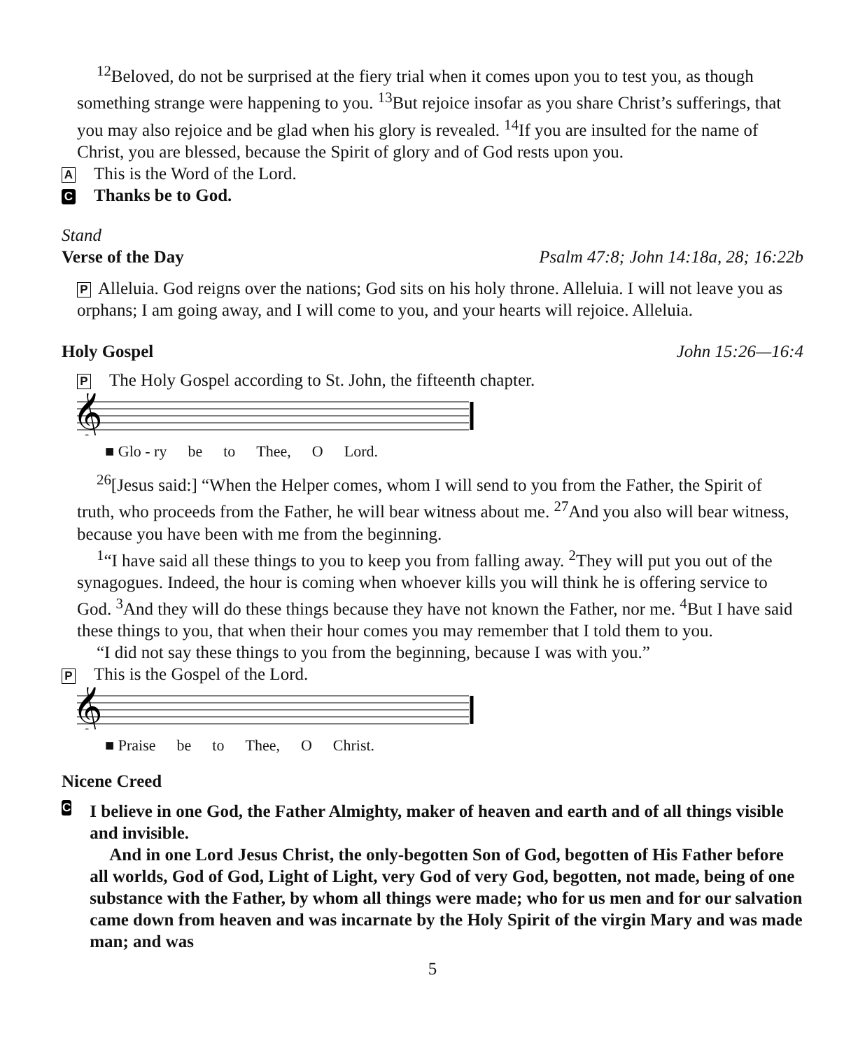<sup>12</sup> Beloved, do not be surprised at the fiery trial when it comes upon you to test you, as though something strange were happening to you. <sup>13</sup>But rejoice insofar as you share Christ’s sufferings, that you may also rejoice and be glad when his glory is revealed. <sup>14</sup>If you are insulted for the name of Christ, you are blessed, because the Spirit of glory and of God rests upon you.
A This is the Word of the Lord.
C Thanks be to God.
Stand
Verse of the Day Psalm 47:8; John 14:18a, 28; 16:22b
P Alleluia. God reigns over the nations; God sits on his holy throne. Alleluia. I will not leave you as orphans; I am going away, and I will come to you, and your hearts will rejoice. Alleluia.
Holy Gospel John 15:26—16:4
P The Holy Gospel according to St. John, the fifteenth chapter.
𝄞
■ Glo - ry be to Thee, O Lord.
<sup>26</sup> [Jesus said:] “When the Helper comes, whom I will send to you from the Father, the Spirit of truth, who proceeds from the Father, he will bear witness about me. <sup>27</sup>And you also will bear witness, because you have been with me from the beginning.
<sup>1</sup> “I have said all these things to you to keep you from falling away. <sup>2</sup>They will put you out of the synagogues. Indeed, the hour is coming when whoever kills you will think he is offering service to God. <sup>3</sup>And they will do these things because they have not known the Father, nor me. <sup>4</sup>But I have said these things to you, that when their hour comes you may remember that I told them to you.
“I did not say these things to you from the beginning, because I was with you.”
P This is the Gospel of the Lord.
𝄞
■ Praise be to Thee, O Christ.
Nicene Creed
C
I believe in one God, the Father Almighty, maker of heaven and earth and of all things visible and invisible.
And in one Lord Jesus Christ, the only-begotten Son of God, begotten of His Father before all worlds, God of God, Light of Light, very God of very God, begotten, not made, being of one substance with the Father, by whom all things were made; who for us men and for our salvation came down from heaven and was incarnate by the Holy Spirit of the virgin Mary and was made man; and was
5